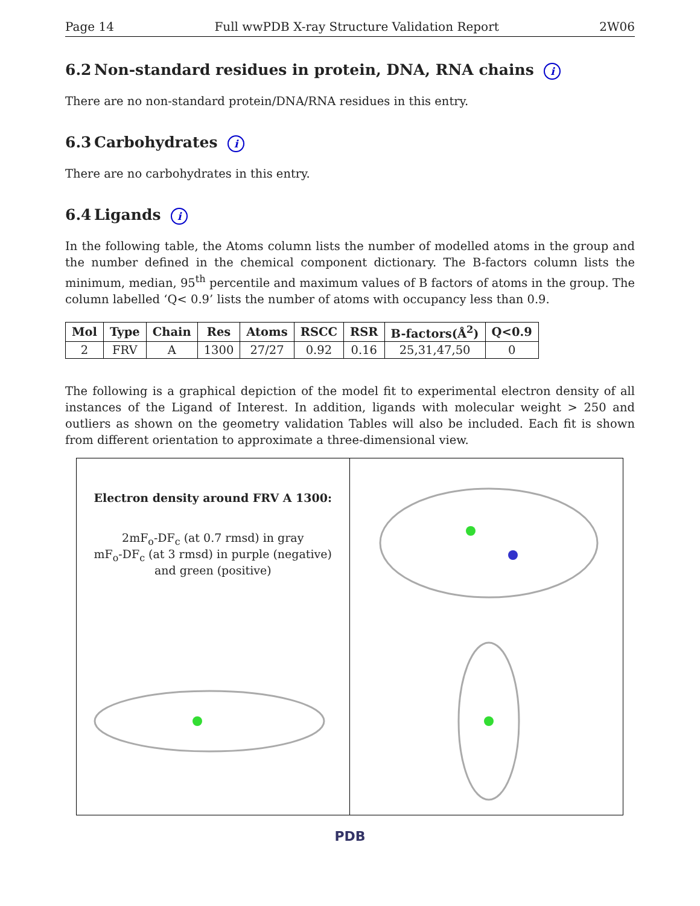Page 14 Full wwPDB X-ray Structure Validation Report 2W06
6.2 Non-standard residues in protein, DNA, RNA chains i
There are no non-standard protein/DNA/RNA residues in this entry.
6.3 Carbohydrates i
There are no carbohydrates in this entry.
6.4 Ligands i
In the following table, the Atoms column lists the number of modelled atoms in the group and the number defined in the chemical component dictionary. The B-factors column lists the minimum, median, 95<sup>th</sup> percentile and maximum values of B factors of atoms in the group. The column labelled ‘Q< 0.9’ lists the number of atoms with occupancy less than 0.9.
| Mol | Type | Chain | Res | Atoms | RSCC | RSR | B-factors(Å<sup>2</sup>) | Q<0.9 |
| --- | --- | --- | --- | --- | --- | --- | --- | --- |
| 2 | FRV | A | 1300 | 27/27 | 0.92 | 0.16 | 25,31,47,50 | 0 |
The following is a graphical depiction of the model fit to experimental electron density of all instances of the Ligand of Interest. In addition, ligands with molecular weight > 250 and outliers as shown on the geometry validation Tables will also be included. Each fit is shown from different orientation to approximate a three-dimensional view.
Electron density around FRV A 1300:
2mF<sub>o</sub>-DF<sub>c</sub> (at 0.7 rmsd) in gray
mF<sub>o</sub>-DF<sub>c</sub> (at 3 rmsd) in purple (negative)
and green (positive)
PDB